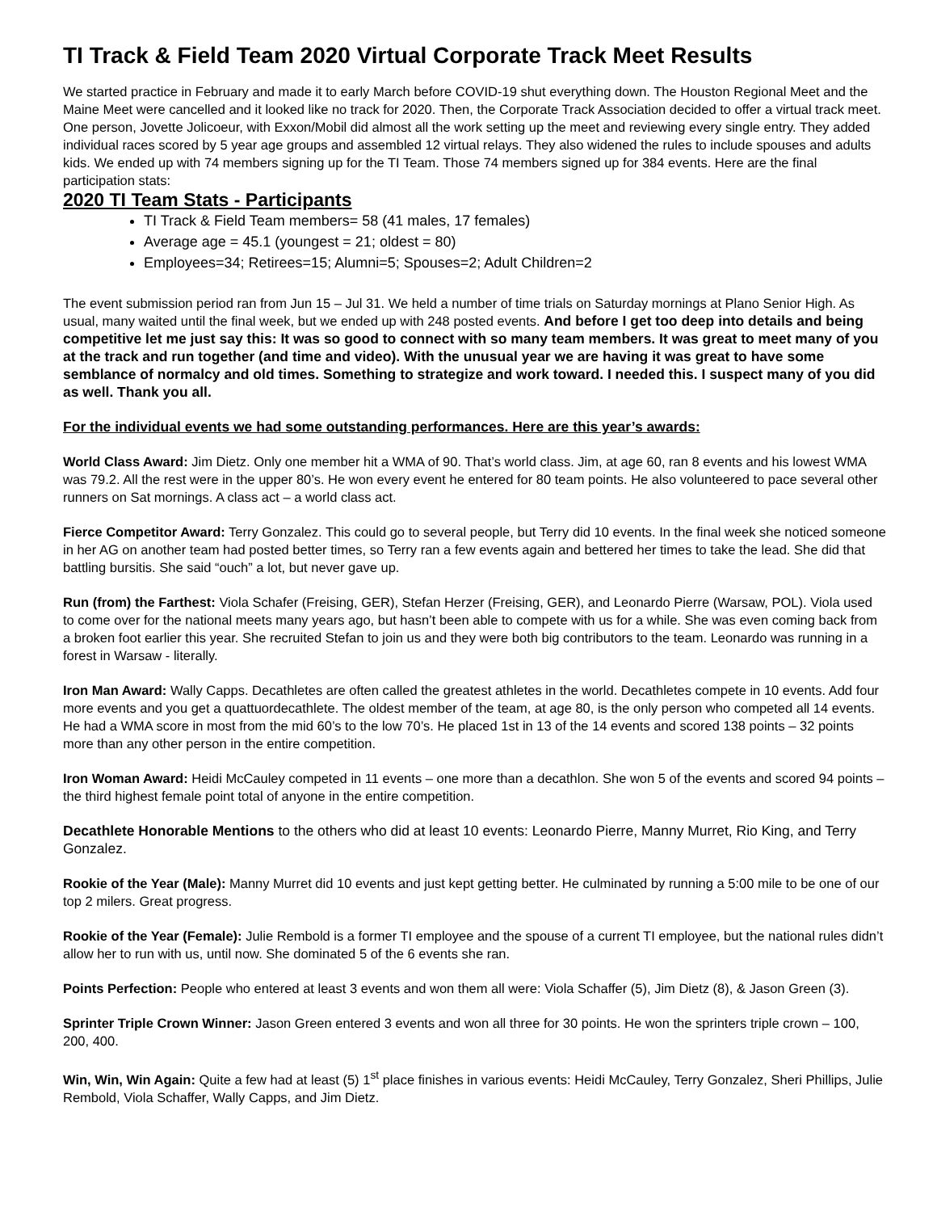TI Track & Field Team 2020 Virtual Corporate Track Meet Results
We started practice in February and made it to early March before COVID-19 shut everything down. The Houston Regional Meet and the Maine Meet were cancelled and it looked like no track for 2020. Then, the Corporate Track Association decided to offer a virtual track meet. One person, Jovette Jolicoeur, with Exxon/Mobil did almost all the work setting up the meet and reviewing every single entry. They added individual races scored by 5 year age groups and assembled 12 virtual relays. They also widened the rules to include spouses and adults kids. We ended up with 74 members signing up for the TI Team. Those 74 members signed up for 384 events. Here are the final participation stats:
2020 TI Team Stats - Participants
TI Track & Field Team members= 58 (41 males, 17 females)
Average age = 45.1 (youngest = 21; oldest = 80)
Employees=34; Retirees=15; Alumni=5; Spouses=2; Adult Children=2
The event submission period ran from Jun 15 – Jul 31. We held a number of time trials on Saturday mornings at Plano Senior High. As usual, many waited until the final week, but we ended up with 248 posted events. And before I get too deep into details and being competitive let me just say this: It was so good to connect with so many team members. It was great to meet many of you at the track and run together (and time and video). With the unusual year we are having it was great to have some semblance of normalcy and old times. Something to strategize and work toward. I needed this. I suspect many of you did as well. Thank you all.
For the individual events we had some outstanding performances. Here are this year’s awards:
World Class Award: Jim Dietz. Only one member hit a WMA of 90. That’s world class. Jim, at age 60, ran 8 events and his lowest WMA was 79.2. All the rest were in the upper 80’s. He won every event he entered for 80 team points. He also volunteered to pace several other runners on Sat mornings. A class act – a world class act.
Fierce Competitor Award: Terry Gonzalez. This could go to several people, but Terry did 10 events. In the final week she noticed someone in her AG on another team had posted better times, so Terry ran a few events again and bettered her times to take the lead. She did that battling bursitis. She said “ouch” a lot, but never gave up.
Run (from) the Farthest: Viola Schafer (Freising, GER), Stefan Herzer (Freising, GER), and Leonardo Pierre (Warsaw, POL). Viola used to come over for the national meets many years ago, but hasn’t been able to compete with us for a while. She was even coming back from a broken foot earlier this year. She recruited Stefan to join us and they were both big contributors to the team. Leonardo was running in a forest in Warsaw - literally.
Iron Man Award: Wally Capps. Decathletes are often called the greatest athletes in the world. Decathletes compete in 10 events. Add four more events and you get a quattuordecathlete. The oldest member of the team, at age 80, is the only person who competed all 14 events. He had a WMA score in most from the mid 60’s to the low 70’s. He placed 1st in 13 of the 14 events and scored 138 points – 32 points more than any other person in the entire competition.
Iron Woman Award: Heidi McCauley competed in 11 events – one more than a decathlon. She won 5 of the events and scored 94 points – the third highest female point total of anyone in the entire competition.
Decathlete Honorable Mentions to the others who did at least 10 events: Leonardo Pierre, Manny Murret, Rio King, and Terry Gonzalez.
Rookie of the Year (Male): Manny Murret did 10 events and just kept getting better. He culminated by running a 5:00 mile to be one of our top 2 milers. Great progress.
Rookie of the Year (Female): Julie Rembold is a former TI employee and the spouse of a current TI employee, but the national rules didn’t allow her to run with us, until now. She dominated 5 of the 6 events she ran.
Points Perfection: People who entered at least 3 events and won them all were: Viola Schaffer (5), Jim Dietz (8), & Jason Green (3).
Sprinter Triple Crown Winner: Jason Green entered 3 events and won all three for 30 points. He won the sprinters triple crown – 100, 200, 400.
Win, Win, Win Again: Quite a few had at least (5) 1<sup>st</sup> place finishes in various events: Heidi McCauley, Terry Gonzalez, Sheri Phillips, Julie Rembold, Viola Schaffer, Wally Capps, and Jim Dietz.